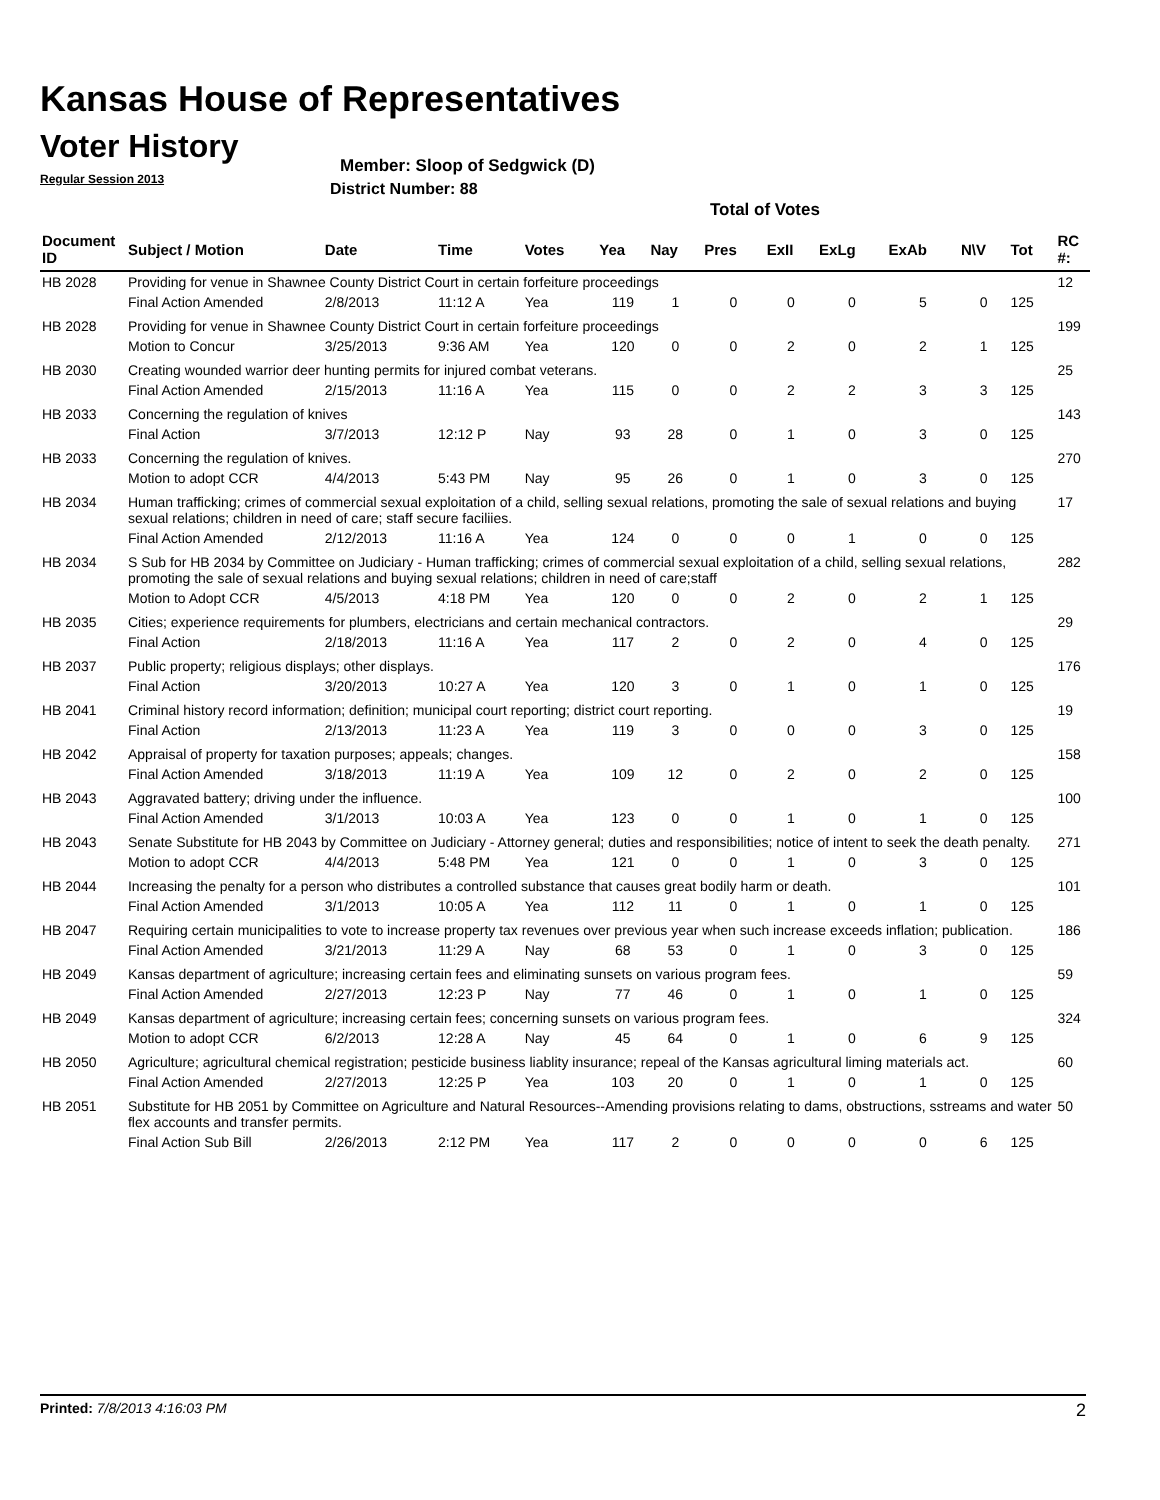Kansas House of Representatives
Voter History
Regular Session 2013
Member: Sloop of Sedgwick (D)
District Number: 88
Total of Votes
| Document ID | Subject / Motion | Date | Time | Votes | Yea | Nay | Pres | ExII | ExLg | ExAb | N\V | Tot | RC #: |
| --- | --- | --- | --- | --- | --- | --- | --- | --- | --- | --- | --- | --- | --- |
| HB 2028 | Providing for venue in Shawnee County District Court in certain forfeiture proceedings | | | | | | | | | | | | 12 |
| | Final Action Amended | 2/8/2013 | 11:12 A | Yea | 119 | 1 | 0 | 0 | 0 | 5 | 0 | 125 | |
| HB 2028 | Providing for venue in Shawnee County District Court in certain forfeiture proceedings | | | | | | | | | | | | 199 |
| | Motion to Concur | 3/25/2013 | 9:36 AM | Yea | 120 | 0 | 0 | 2 | 0 | 2 | 1 | 125 | |
| HB 2030 | Creating wounded warrior deer hunting permits for injured combat veterans. | | | | | | | | | | | | 25 |
| | Final Action Amended | 2/15/2013 | 11:16 A | Yea | 115 | 0 | 0 | 2 | 2 | 3 | 3 | 125 | |
| HB 2033 | Concerning the regulation of knives | | | | | | | | | | | | 143 |
| | Final Action | 3/7/2013 | 12:12 P | Nay | 93 | 28 | 0 | 1 | 0 | 3 | 0 | 125 | |
| HB 2033 | Concerning the regulation of knives. | | | | | | | | | | | | 270 |
| | Motion to adopt CCR | 4/4/2013 | 5:43 PM | Nay | 95 | 26 | 0 | 1 | 0 | 3 | 0 | 125 | |
| HB 2034 | Human trafficking; crimes of commercial sexual exploitation of a child, selling sexual relations, promoting the sale of sexual relations and buying sexual relations; children in need of care; staff secure faciliies. | | | | | | | | | | | | 17 |
| | Final Action Amended | 2/12/2013 | 11:16 A | Yea | 124 | 0 | 0 | 0 | 1 | 0 | 0 | 125 | |
| HB 2034 | S Sub for HB 2034 by Committee on Judiciary - Human trafficking; crimes of commercial sexual exploitation of a child, selling sexual relations, promoting the sale of sexual relations and buying sexual relations; children in need of care;staff | | | | | | | | | | | | 282 |
| | Motion to Adopt CCR | 4/5/2013 | 4:18 PM | Yea | 120 | 0 | 0 | 2 | 0 | 2 | 1 | 125 | |
| HB 2035 | Cities; experience requirements for plumbers, electricians and certain mechanical contractors. | | | | | | | | | | | | 29 |
| | Final Action | 2/18/2013 | 11:16 A | Yea | 117 | 2 | 0 | 2 | 0 | 4 | 0 | 125 | |
| HB 2037 | Public property; religious displays; other displays. | | | | | | | | | | | | 176 |
| | Final Action | 3/20/2013 | 10:27 A | Yea | 120 | 3 | 0 | 1 | 0 | 1 | 0 | 125 | |
| HB 2041 | Criminal history record information; definition; municipal court reporting; district court reporting. | | | | | | | | | | | | 19 |
| | Final Action | 2/13/2013 | 11:23 A | Yea | 119 | 3 | 0 | 0 | 0 | 3 | 0 | 125 | |
| HB 2042 | Appraisal of property for taxation purposes; appeals; changes. | | | | | | | | | | | | 158 |
| | Final Action Amended | 3/18/2013 | 11:19 A | Yea | 109 | 12 | 0 | 2 | 0 | 2 | 0 | 125 | |
| HB 2043 | Aggravated battery; driving under the influence. | | | | | | | | | | | | 100 |
| | Final Action Amended | 3/1/2013 | 10:03 A | Yea | 123 | 0 | 0 | 1 | 0 | 1 | 0 | 125 | |
| HB 2043 | Senate Substitute for HB 2043 by Committee on Judiciary - Attorney general; duties and responsibilities; notice of intent to seek the death penalty. | | | | | | | | | | | | 271 |
| | Motion to adopt CCR | 4/4/2013 | 5:48 PM | Yea | 121 | 0 | 0 | 1 | 0 | 3 | 0 | 125 | |
| HB 2044 | Increasing the penalty for a person who distributes a controlled substance that causes great bodily harm or death. | | | | | | | | | | | | 101 |
| | Final Action Amended | 3/1/2013 | 10:05 A | Yea | 112 | 11 | 0 | 1 | 0 | 1 | 0 | 125 | |
| HB 2047 | Requiring certain municipalities to vote to increase property tax revenues over previous year when such increase exceeds inflation; publication. | | | | | | | | | | | | 186 |
| | Final Action Amended | 3/21/2013 | 11:29 A | Nay | 68 | 53 | 0 | 1 | 0 | 3 | 0 | 125 | |
| HB 2049 | Kansas department of agriculture; increasing certain fees and eliminating sunsets on various program fees. | | | | | | | | | | | | 59 |
| | Final Action Amended | 2/27/2013 | 12:23 P | Nay | 77 | 46 | 0 | 1 | 0 | 1 | 0 | 125 | |
| HB 2049 | Kansas department of agriculture; increasing certain fees; concerning sunsets on various program fees. | | | | | | | | | | | | 324 |
| | Motion to adopt CCR | 6/2/2013 | 12:28 A | Nay | 45 | 64 | 0 | 1 | 0 | 6 | 9 | 125 | |
| HB 2050 | Agriculture; agricultural chemical registration; pesticide business liablity insurance; repeal of the Kansas agricultural liming materials act. | | | | | | | | | | | | 60 |
| | Final Action Amended | 2/27/2013 | 12:25 P | Yea | 103 | 20 | 0 | 1 | 0 | 1 | 0 | 125 | |
| HB 2051 | Substitute for HB 2051 by Committee on Agriculture and Natural Resources--Amending provisions relating to dams, obstructions, sstreams and water flex accounts and transfer permits. | | | | | | | | | | | | 50 |
| | Final Action Sub Bill | 2/26/2013 | 2:12 PM | Yea | 117 | 2 | 0 | 0 | 0 | 0 | 6 | 125 | |
Printed: 7/8/2013 4:16:03 PM 2